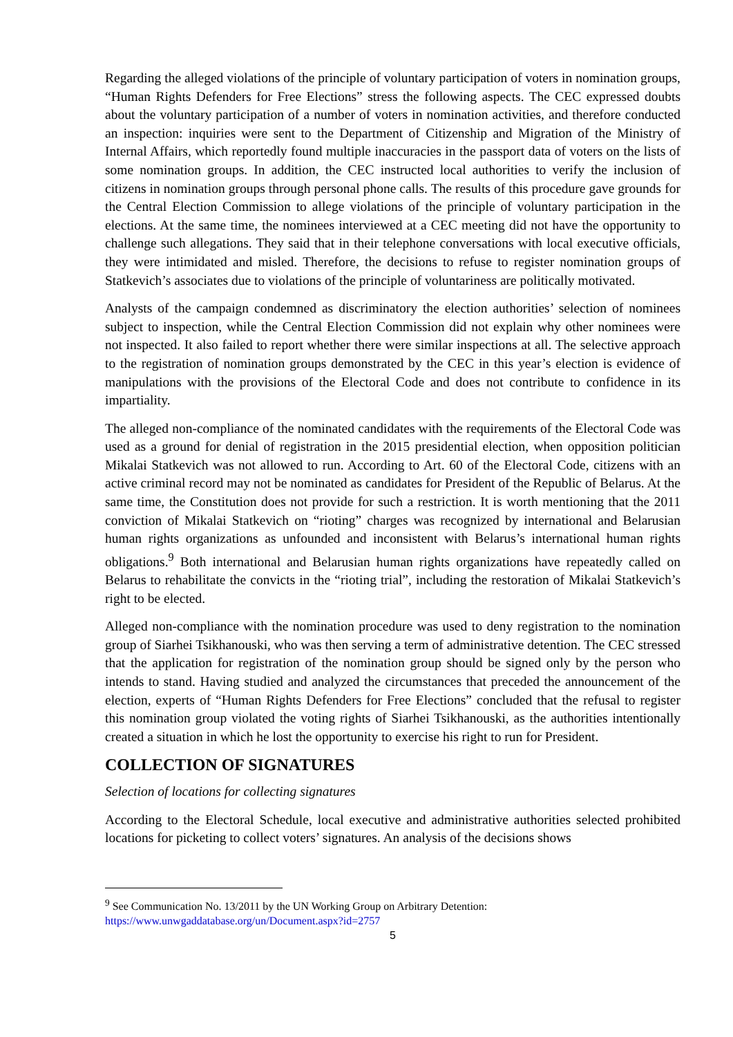Regarding the alleged violations of the principle of voluntary participation of voters in nomination groups, “Human Rights Defenders for Free Elections” stress the following aspects. The CEC expressed doubts about the voluntary participation of a number of voters in nomination activities, and therefore conducted an inspection: inquiries were sent to the Department of Citizenship and Migration of the Ministry of Internal Affairs, which reportedly found multiple inaccuracies in the passport data of voters on the lists of some nomination groups. In addition, the CEC instructed local authorities to verify the inclusion of citizens in nomination groups through personal phone calls. The results of this procedure gave grounds for the Central Election Commission to allege violations of the principle of voluntary participation in the elections. At the same time, the nominees interviewed at a CEC meeting did not have the opportunity to challenge such allegations. They said that in their telephone conversations with local executive officials, they were intimidated and misled. Therefore, the decisions to refuse to register nomination groups of Statkevich’s associates due to violations of the principle of voluntariness are politically motivated.
Analysts of the campaign condemned as discriminatory the election authorities’ selection of nominees subject to inspection, while the Central Election Commission did not explain why other nominees were not inspected. It also failed to report whether there were similar inspections at all. The selective approach to the registration of nomination groups demonstrated by the CEC in this year’s election is evidence of manipulations with the provisions of the Electoral Code and does not contribute to confidence in its impartiality.
The alleged non-compliance of the nominated candidates with the requirements of the Electoral Code was used as a ground for denial of registration in the 2015 presidential election, when opposition politician Mikalai Statkevich was not allowed to run. According to Art. 60 of the Electoral Code, citizens with an active criminal record may not be nominated as candidates for President of the Republic of Belarus. At the same time, the Constitution does not provide for such a restriction. It is worth mentioning that the 2011 conviction of Mikalai Statkevich on “rioting” charges was recognized by international and Belarusian human rights organizations as unfounded and inconsistent with Belarus’s international human rights obligations.<sup>9</sup> Both international and Belarusian human rights organizations have repeatedly called on Belarus to rehabilitate the convicts in the “rioting trial”, including the restoration of Mikalai Statkevich’s right to be elected.
Alleged non-compliance with the nomination procedure was used to deny registration to the nomination group of Siarhei Tsikhanouski, who was then serving a term of administrative detention. The CEC stressed that the application for registration of the nomination group should be signed only by the person who intends to stand. Having studied and analyzed the circumstances that preceded the announcement of the election, experts of “Human Rights Defenders for Free Elections” concluded that the refusal to register this nomination group violated the voting rights of Siarhei Tsikhanouski, as the authorities intentionally created a situation in which he lost the opportunity to exercise his right to run for President.
COLLECTION OF SIGNATURES
Selection of locations for collecting signatures
According to the Electoral Schedule, local executive and administrative authorities selected prohibited locations for picketing to collect voters’ signatures. An analysis of the decisions shows
<sup>9</sup> See Communication No. 13/2011 by the UN Working Group on Arbitrary Detention:
https://www.unwgaddatabase.org/un/Document.aspx?id=2757
5